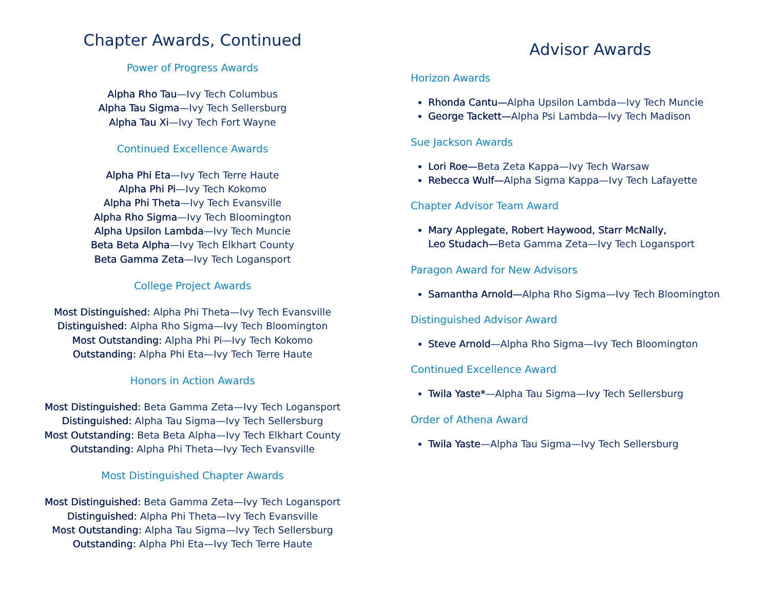Chapter Awards, Continued
Power of Progress Awards
Alpha Rho Tau—Ivy Tech Columbus
Alpha Tau Sigma—Ivy Tech Sellersburg
Alpha Tau Xi—Ivy Tech Fort Wayne
Continued Excellence Awards
Alpha Phi Eta—Ivy Tech Terre Haute
Alpha Phi Pi—Ivy Tech Kokomo
Alpha Phi Theta—Ivy Tech Evansville
Alpha Rho Sigma—Ivy Tech Bloomington
Alpha Upsilon Lambda—Ivy Tech Muncie
Beta Beta Alpha—Ivy Tech Elkhart County
Beta Gamma Zeta—Ivy Tech Logansport
College Project Awards
Most Distinguished: Alpha Phi Theta—Ivy Tech Evansville
Distinguished: Alpha Rho Sigma—Ivy Tech Bloomington
Most Outstanding: Alpha Phi Pi—Ivy Tech Kokomo
Outstanding: Alpha Phi Eta—Ivy Tech Terre Haute
Honors in Action Awards
Most Distinguished: Beta Gamma Zeta—Ivy Tech Logansport
Distinguished: Alpha Tau Sigma—Ivy Tech Sellersburg
Most Outstanding: Beta Beta Alpha—Ivy Tech Elkhart County
Outstanding: Alpha Phi Theta—Ivy Tech Evansville
Most Distinguished Chapter Awards
Most Distinguished: Beta Gamma Zeta—Ivy Tech Logansport
Distinguished: Alpha Phi Theta—Ivy Tech Evansville
Most Outstanding: Alpha Tau Sigma—Ivy Tech Sellersburg
Outstanding: Alpha Phi Eta—Ivy Tech Terre Haute
Advisor Awards
Horizon Awards
Rhonda Cantu—Alpha Upsilon Lambda—Ivy Tech Muncie
George Tackett—Alpha Psi Lambda—Ivy Tech Madison
Sue Jackson Awards
Lori Roe—Beta Zeta Kappa—Ivy Tech Warsaw
Rebecca Wulf—Alpha Sigma Kappa—Ivy Tech Lafayette
Chapter Advisor Team Award
Mary Applegate, Robert Haywood, Starr McNally,
Leo Studach—Beta Gamma Zeta—Ivy Tech Logansport
Paragon Award for New Advisors
Samantha Arnold—Alpha Rho Sigma—Ivy Tech Bloomington
Distinguished Advisor Award
Steve Arnold—Alpha Rho Sigma—Ivy Tech Bloomington
Continued Excellence Award
Twila Yaste*—Alpha Tau Sigma—Ivy Tech Sellersburg
Order of Athena Award
Twila Yaste—Alpha Tau Sigma—Ivy Tech Sellersburg